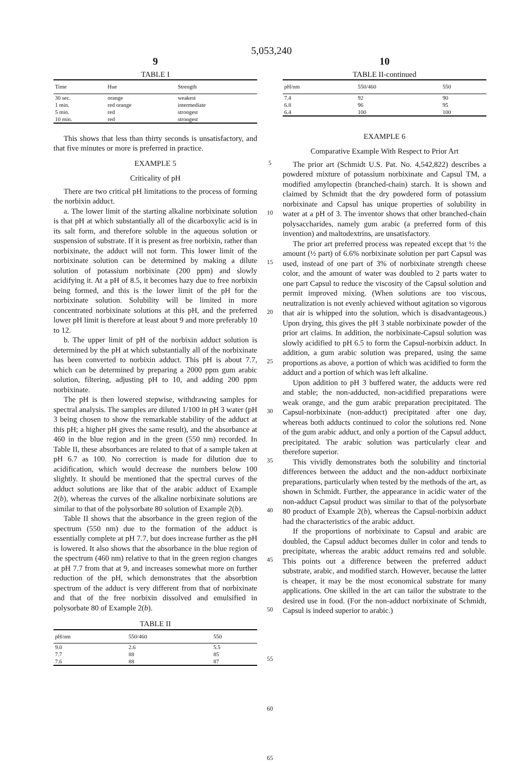5,053,240
9
TABLE I
| Time | Hue | Strength |
| --- | --- | --- |
| 30 sec. | orange | weakest |
| 1 min. | red orange | intermediate |
| 5 min. | red | strongest |
| 10 min. | red | strongest |
This shows that less than thirty seconds is unsatisfactory, and that five minutes or more is preferred in practice.
EXAMPLE 5
Criticality of pH
There are two critical pH limitations to the process of forming the norbixin adduct.
a. The lower limit of the starting alkaline norbixinate solution is that pH at which substantially all of the dicarboxylic acid is in its salt form, and therefore soluble in the aqueous solution or suspension of substrate. If it is present as free norbixin, rather than norbixinate, the adduct will not form. This lower limit of the norbixinate solution can be determined by making a dilute solution of potassium norbixinate (200 ppm) and slowly acidifying it. At a pH of 8.5, it becomes hazy due to free norbixin being formed, and this is the lower limit of the pH for the norbixinate solution. Solubility will be limited in more concentrated norbixinate solutions at this pH, and the preferred lower pH limit is therefore at least about 9 and more preferably 10 to 12.
b. The upper limit of pH of the norbixin adduct solution is determined by the pH at which substantially all of the norbixinate has been converted to norbixin adduct. This pH is about 7.7, which can be determined by preparing a 2000 ppm gum arabic solution, filtering, adjusting pH to 10, and adding 200 ppm norbixinate.
The pH is then lowered stepwise, withdrawing samples for spectral analysis. The samples are diluted 1/100 in pH 3 water (pH 3 being chosen to show the remarkable stability of the adduct at this pH; a higher pH gives the same result), and the absorbance at 460 in the blue region and in the green (550 nm) recorded. In Table II, these absorbances are related to that of a sample taken at pH 6.7 as 100. No correction is made for dilution due to acidification, which would decrease the numbers below 100 slightly. It should be mentioned that the spectral curves of the adduct solutions are like that of the arabic adduct of Example 2(b), whereas the curves of the alkaline norbixinate solutions are similar to that of the polysorbate 80 solution of Example 2(b).
Table II shows that the absorbance in the green region of the spectrum (550 nm) due to the formation of the adduct is essentially complete at pH 7.7, but does increase further as the pH is lowered. It also shows that the absorbance in the blue region of the spectrum (460 nm) relative to that in the green region changes at pH 7.7 from that at 9, and increases somewhat more on further reduction of the pH, which demonstrates that the absorbtion spectrum of the adduct is very different from that of norbixinate and that of the free norbixin dissolved and emulsified in polysorbate 80 of Example 2(b).
TABLE II
| pH/nm | 550/460 | 550 |
| --- | --- | --- |
| 9.0 | 2.6 | 5.5 |
| 7.7 | 88 | 85 |
| 7.6 | 88 | 87 |
5
10
15
20
25
30
35
40
45
50
55
60
65
10
TABLE II-continued
| pH/nm | 550/460 | 550 |
| --- | --- | --- |
| 7.4 | 92 | 90 |
| 6.8 | 96 | 95 |
| 6.4 | 100 | 100 |
EXAMPLE 6
Comparative Example With Respect to Prior Art
The prior art (Schmidt U.S. Pat. No. 4,542,822) describes a powdered mixture of potassium norbixinate and Capsul TM, a modified amylopectin (branched-chain) starch. It is shown and claimed by Schmidt that the dry powdered form of potassium norbixinate and Capsul has unique properties of solubility in water at a pH of 3. The inventor shows that other branched-chain polysaccharides, namely gum arabic (a preferred form of this invention) and maltodextrins, are unsatisfactory.
The prior art preferred process was repeated except that ½ the amount (½ part) of 6.6% norbixinate solution per part Capsul was used, instead of one part of 3% of norbixinate strength cheese color, and the amount of water was doubled to 2 parts water to one part Capsul to reduce the viscosity of the Capsul solution and permit improved mixing. (When solutions are too viscous, neutralization is not evenly achieved without agitation so vigorous that air is whipped into the solution, which is disadvantageous.) Upon drying, this gives the pH 3 stable norbixinate powder of the prior art claims. In addition, the norbixinate-Capsul solution was slowly acidified to pH 6.5 to form the Capsul-norbixin adduct. In addition, a gum arabic solution was prepared, using the same proportions as above, a portion of which was acidified to form the adduct and a portion of which was left alkaline.
Upon addition to pH 3 buffered water, the adducts were red and stable; the non-adducted, non-acidified preparations were weak orange, and the gum arabic preparation precipitated. The Capsul-norbixinate (non-adduct) precipitated after one day, whereas both adducts continued to color the solutions red. None of the gum arabic adduct, and only a portion of the Capsul adduct, precipitated. The arabic solution was particularly clear and therefore superior.
This vividly demonstrates both the solubility and tinctorial differences between the adduct and the non-adduct norbixinate preparations, particularly when tested by the methods of the art, as shown in Schmidt. Further, the appearance in acidic water of the non-adduct Capsul product was similar to that of the polysorbate 80 product of Example 2(b), whereas the Capsul-norbixin adduct had the characteristics of the arabic adduct.
If the proportions of norbixinate to Capsul and arabic are doubled, the Capsul adduct becomes duller in color and tends to precipitate, whereas the arabic adduct remains red and soluble. This points out a difference between the preferred adduct substrate, arabic, and modified starch. However, because the latter is cheaper, it may be the most economical substrate for many applications. One skilled in the art can tailor the substrate to the desired use in food. (For the non-adduct norbixinate of Schmidt, Capsul is indeed superior to arabic.)